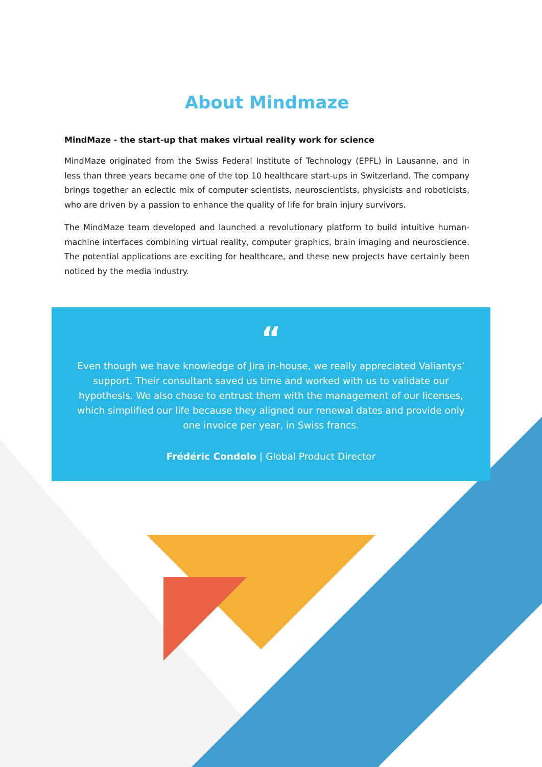About Mindmaze
MindMaze - the start-up that makes virtual reality work for science
MindMaze originated from the Swiss Federal Institute of Technology (EPFL) in Lausanne, and in less than three years became one of the top 10 healthcare start-ups in Switzerland. The company brings together an eclectic mix of computer scientists, neuroscientists, physicists and roboticists, who are driven by a passion to enhance the quality of life for brain injury survivors.
The MindMaze team developed and launched a revolutionary platform to build intuitive human-machine interfaces combining virtual reality, computer graphics, brain imaging and neuroscience. The potential applications are exciting for healthcare, and these new projects have certainly been noticed by the media industry.
“
Even though we have knowledge of Jira in-house, we really appreciated Valiantys’ support. Their consultant saved us time and worked with us to validate our hypothesis. We also chose to entrust them with the management of our licenses, which simplified our life because they aligned our renewal dates and provide only one invoice per year, in Swiss francs.
Frédéric Condolo | Global Product Director